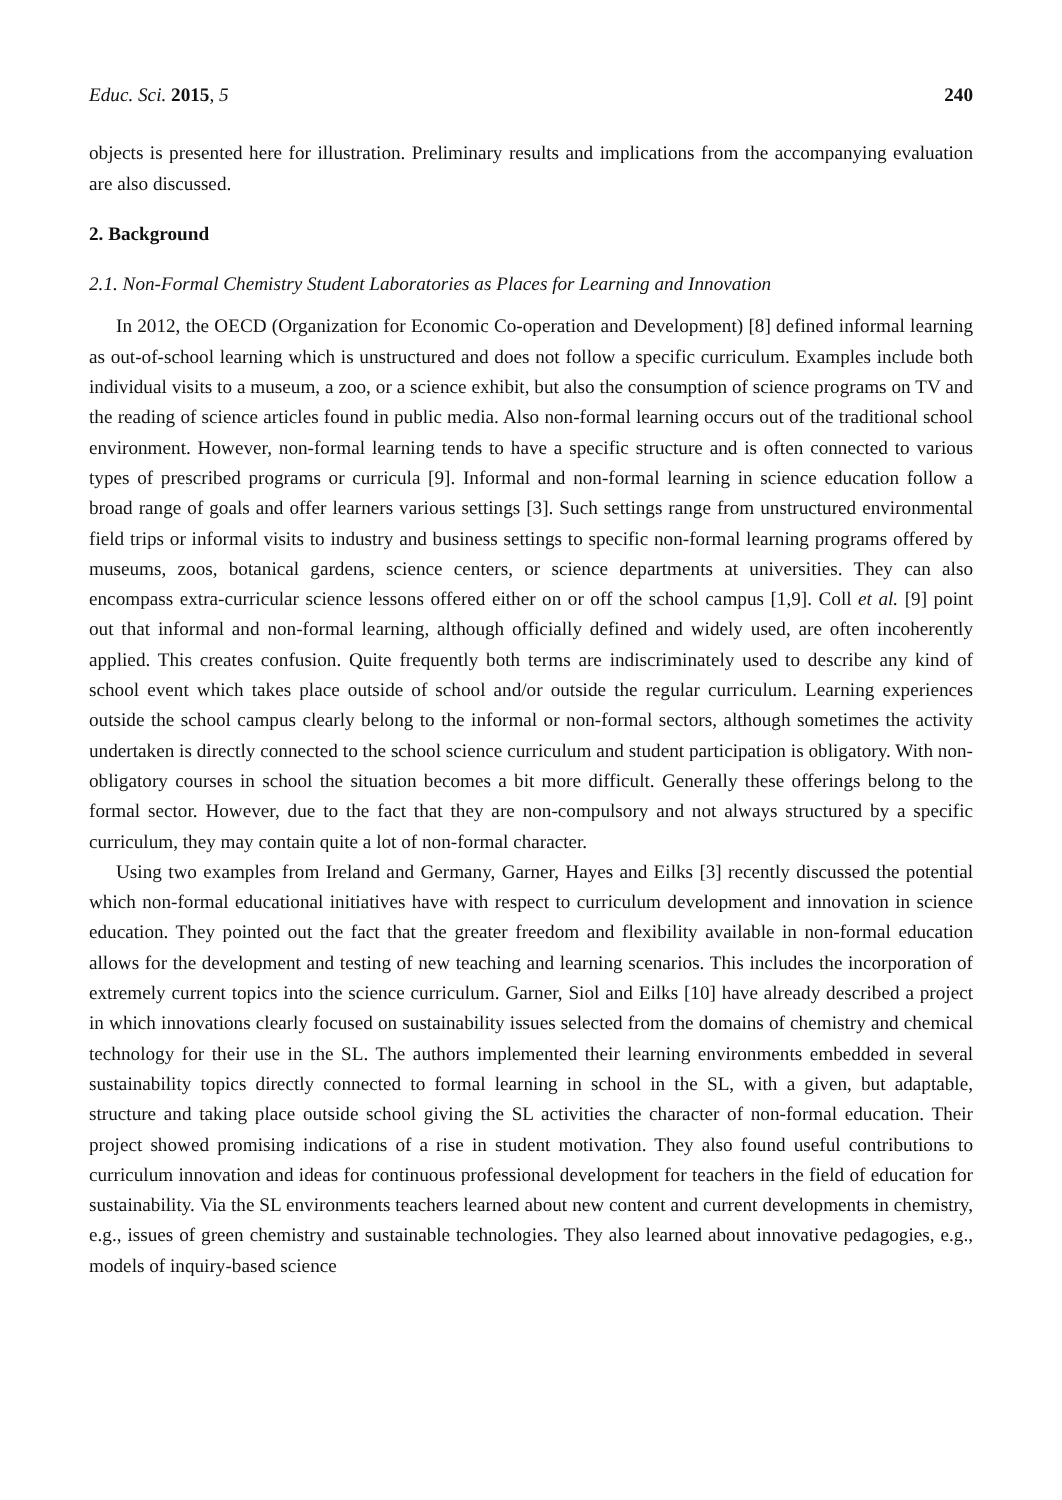Educ. Sci. 2015, 5 240
objects is presented here for illustration. Preliminary results and implications from the accompanying evaluation are also discussed.
2. Background
2.1. Non-Formal Chemistry Student Laboratories as Places for Learning and Innovation
In 2012, the OECD (Organization for Economic Co-operation and Development) [8] defined informal learning as out-of-school learning which is unstructured and does not follow a specific curriculum. Examples include both individual visits to a museum, a zoo, or a science exhibit, but also the consumption of science programs on TV and the reading of science articles found in public media. Also non-formal learning occurs out of the traditional school environment. However, non-formal learning tends to have a specific structure and is often connected to various types of prescribed programs or curricula [9]. Informal and non-formal learning in science education follow a broad range of goals and offer learners various settings [3]. Such settings range from unstructured environmental field trips or informal visits to industry and business settings to specific non-formal learning programs offered by museums, zoos, botanical gardens, science centers, or science departments at universities. They can also encompass extra-curricular science lessons offered either on or off the school campus [1,9]. Coll et al. [9] point out that informal and non-formal learning, although officially defined and widely used, are often incoherently applied. This creates confusion. Quite frequently both terms are indiscriminately used to describe any kind of school event which takes place outside of school and/or outside the regular curriculum. Learning experiences outside the school campus clearly belong to the informal or non-formal sectors, although sometimes the activity undertaken is directly connected to the school science curriculum and student participation is obligatory. With non-obligatory courses in school the situation becomes a bit more difficult. Generally these offerings belong to the formal sector. However, due to the fact that they are non-compulsory and not always structured by a specific curriculum, they may contain quite a lot of non-formal character.
Using two examples from Ireland and Germany, Garner, Hayes and Eilks [3] recently discussed the potential which non-formal educational initiatives have with respect to curriculum development and innovation in science education. They pointed out the fact that the greater freedom and flexibility available in non-formal education allows for the development and testing of new teaching and learning scenarios. This includes the incorporation of extremely current topics into the science curriculum. Garner, Siol and Eilks [10] have already described a project in which innovations clearly focused on sustainability issues selected from the domains of chemistry and chemical technology for their use in the SL. The authors implemented their learning environments embedded in several sustainability topics directly connected to formal learning in school in the SL, with a given, but adaptable, structure and taking place outside school giving the SL activities the character of non-formal education. Their project showed promising indications of a rise in student motivation. They also found useful contributions to curriculum innovation and ideas for continuous professional development for teachers in the field of education for sustainability. Via the SL environments teachers learned about new content and current developments in chemistry, e.g., issues of green chemistry and sustainable technologies. They also learned about innovative pedagogies, e.g., models of inquiry-based science